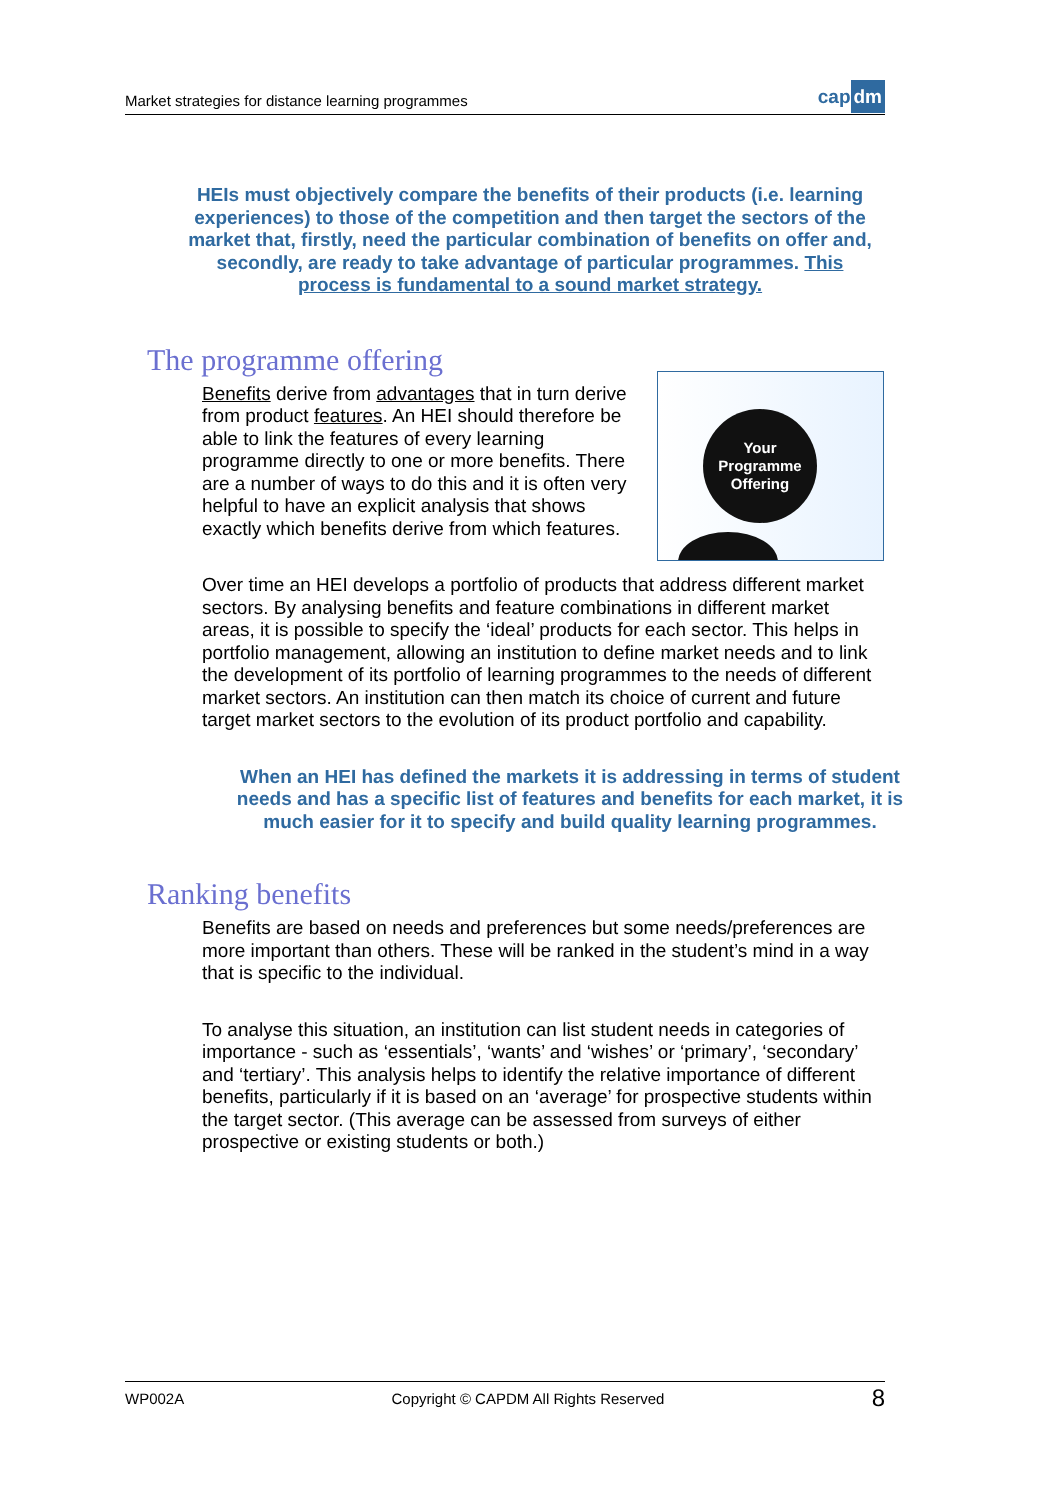Market strategies for distance learning programmes
cap dm
HEIs must objectively compare the benefits of their products (i.e. learning experiences) to those of the competition and then target the sectors of the market that, firstly, need the particular combination of benefits on offer and, secondly, are ready to take advantage of particular programmes. This process is fundamental to a sound market strategy.
The programme offering
Your
Programme
Offering Benefits derive from advantages that in turn derive from product features. An HEI should therefore be able to link the features of every learning programme directly to one or more benefits. There are a number of ways to do this and it is often very helpful to have an explicit analysis that shows exactly which benefits derive from which features.
Over time an HEI develops a portfolio of products that address different market sectors. By analysing benefits and feature combinations in different market areas, it is possible to specify the ‘ideal’ products for each sector. This helps in portfolio management, allowing an institution to define market needs and to link the development of its portfolio of learning programmes to the needs of different market sectors. An institution can then match its choice of current and future target market sectors to the evolution of its product portfolio and capability.
When an HEI has defined the markets it is addressing in terms of student needs and has a specific list of features and benefits for each market, it is much easier for it to specify and build quality learning programmes.
Ranking benefits
Benefits are based on needs and preferences but some needs/preferences are more important than others. These will be ranked in the student’s mind in a way that is specific to the individual.
To analyse this situation, an institution can list student needs in categories of importance - such as ‘essentials’, ‘wants’ and ‘wishes’ or ‘primary’, ‘secondary’ and ‘tertiary’. This analysis helps to identify the relative importance of different benefits, particularly if it is based on an ‘average’ for prospective students within the target sector. (This average can be assessed from surveys of either prospective or existing students or both.)
WP002A Copyright © CAPDM All Rights Reserved 8